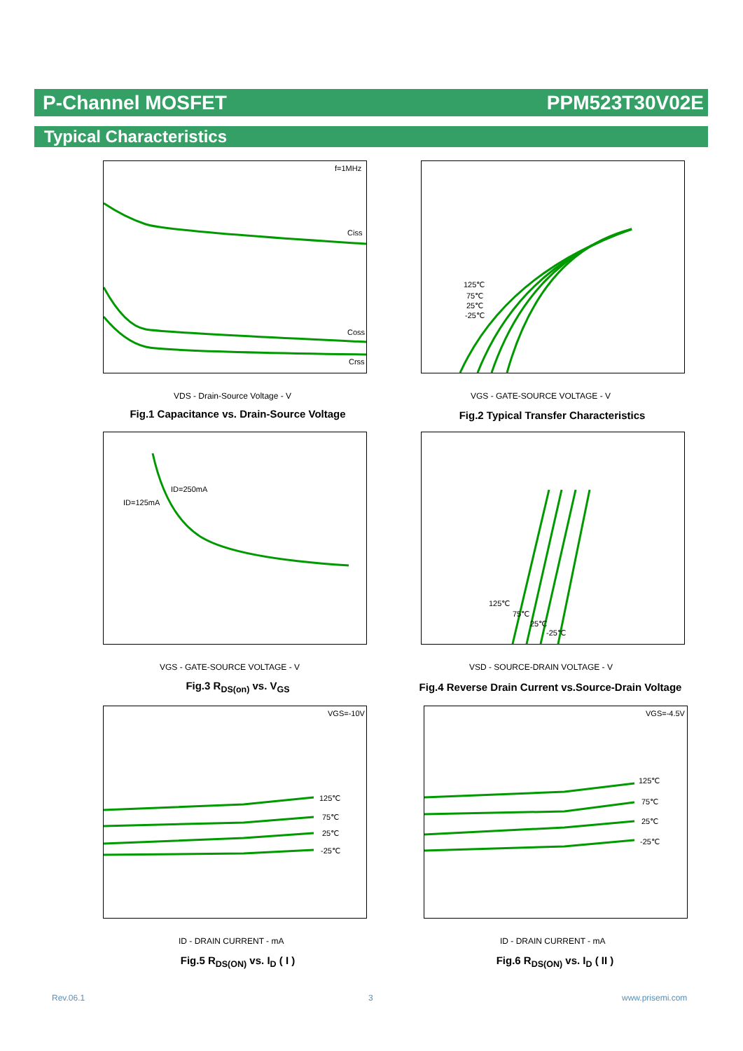P-Channel MOSFET PPM523T30V02E
Typical Characteristics
f=1MHz
Ciss
Coss
Crss
Fig.1 Capacitance vs. Drain-Source Voltage
VDS - Drain-Source Voltage - V
125℃
75℃
25℃
-25℃
Fig.2 Typical Transfer Characteristics
VGS - GATE-SOURCE VOLTAGE - V
ID=250mA
ID=125mA
VGS - GATE-SOURCE VOLTAGE - V
Fig.3 R<sub>DS(on)</sub> vs. V<sub>GS</sub>
125℃
75℃
25℃
-25℃
VSD - SOURCE-DRAIN VOLTAGE - V
Fig.4 Reverse Drain Current vs.Source-Drain Voltage
VGS=-10V
125℃
75℃
25℃
-25℃
ID - DRAIN CURRENT - mA
Fig.5 R<sub>DS(ON)</sub> vs. I<sub>D</sub> ( I )
VGS=-4.5V
125℃
75℃
25℃
-25℃
ID - DRAIN CURRENT - mA
Fig.6 R<sub>DS(ON)</sub> vs. I<sub>D</sub> ( II )
Rev.06.1 3 www.prisemi.com